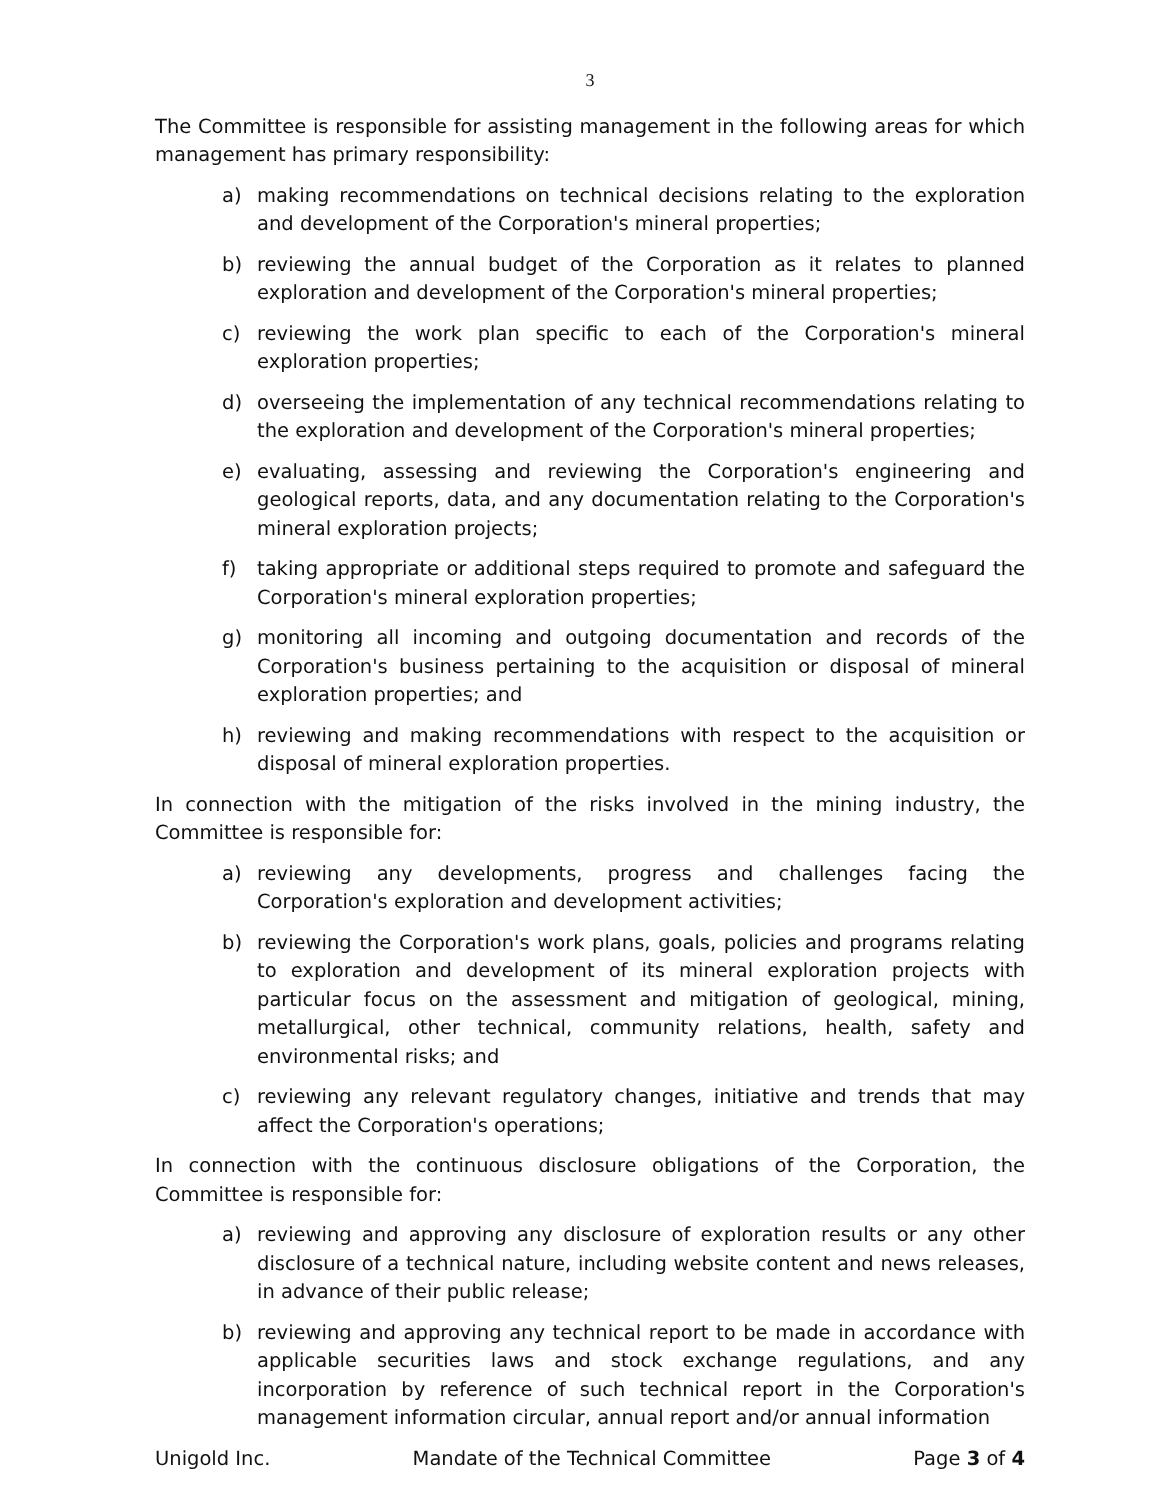3
The Committee is responsible for assisting management in the following areas for which management has primary responsibility:
a) making recommendations on technical decisions relating to the exploration and development of the Corporation's mineral properties;
b) reviewing the annual budget of the Corporation as it relates to planned exploration and development of the Corporation's mineral properties;
c) reviewing the work plan specific to each of the Corporation's mineral exploration properties;
d) overseeing the implementation of any technical recommendations relating to the exploration and development of the Corporation's mineral properties;
e) evaluating, assessing and reviewing the Corporation's engineering and geological reports, data, and any documentation relating to the Corporation's mineral exploration projects;
f) taking appropriate or additional steps required to promote and safeguard the Corporation's mineral exploration properties;
g) monitoring all incoming and outgoing documentation and records of the Corporation's business pertaining to the acquisition or disposal of mineral exploration properties; and
h) reviewing and making recommendations with respect to the acquisition or disposal of mineral exploration properties.
In connection with the mitigation of the risks involved in the mining industry, the Committee is responsible for:
a) reviewing any developments, progress and challenges facing the Corporation's exploration and development activities;
b) reviewing the Corporation's work plans, goals, policies and programs relating to exploration and development of its mineral exploration projects with particular focus on the assessment and mitigation of geological, mining, metallurgical, other technical, community relations, health, safety and environmental risks; and
c) reviewing any relevant regulatory changes, initiative and trends that may affect the Corporation's operations;
In connection with the continuous disclosure obligations of the Corporation, the Committee is responsible for:
a) reviewing and approving any disclosure of exploration results or any other disclosure of a technical nature, including website content and news releases, in advance of their public release;
b) reviewing and approving any technical report to be made in accordance with applicable securities laws and stock exchange regulations, and any incorporation by reference of such technical report in the Corporation's management information circular, annual report and/or annual information
Unigold Inc. Mandate of the Technical Committee Page 3 of 4